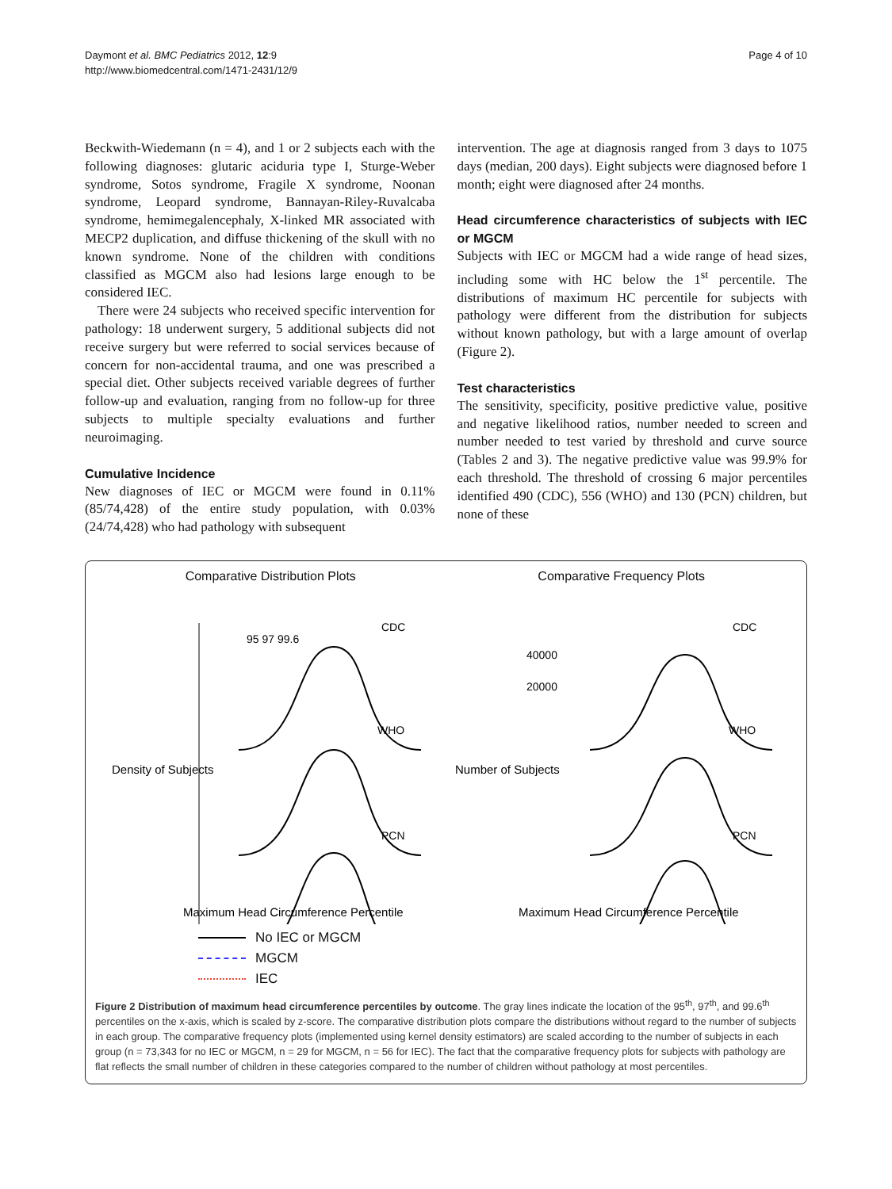Daymont et al. BMC Pediatrics 2012, 12:9
http://www.biomedcentral.com/1471-2431/12/9
Page 4 of 10
Beckwith-Wiedemann (n = 4), and 1 or 2 subjects each with the following diagnoses: glutaric aciduria type I, Sturge-Weber syndrome, Sotos syndrome, Fragile X syndrome, Noonan syndrome, Leopard syndrome, Bannayan-Riley-Ruvalcaba syndrome, hemimegalencephaly, X-linked MR associated with MECP2 duplication, and diffuse thickening of the skull with no known syndrome. None of the children with conditions classified as MGCM also had lesions large enough to be considered IEC.
There were 24 subjects who received specific intervention for pathology: 18 underwent surgery, 5 additional subjects did not receive surgery but were referred to social services because of concern for non-accidental trauma, and one was prescribed a special diet. Other subjects received variable degrees of further follow-up and evaluation, ranging from no follow-up for three subjects to multiple specialty evaluations and further neuroimaging.
Cumulative Incidence
New diagnoses of IEC or MGCM were found in 0.11% (85/74,428) of the entire study population, with 0.03% (24/74,428) who had pathology with subsequent
intervention. The age at diagnosis ranged from 3 days to 1075 days (median, 200 days). Eight subjects were diagnosed before 1 month; eight were diagnosed after 24 months.
Head circumference characteristics of subjects with IEC or MGCM
Subjects with IEC or MGCM had a wide range of head sizes, including some with HC below the 1<sup>st</sup> percentile. The distributions of maximum HC percentile for subjects with pathology were different from the distribution for subjects without known pathology, but with a large amount of overlap (Figure 2).
Test characteristics
The sensitivity, specificity, positive predictive value, positive and negative likelihood ratios, number needed to screen and number needed to test varied by threshold and curve source (Tables 2 and 3). The negative predictive value was 99.9% for each threshold. The threshold of crossing 6 major percentiles identified 490 (CDC), 556 (WHO) and 130 (PCN) children, but none of these
Comparative Distribution Plots
Density of Subjects
CDC
WHO
PCN
95 97 99.6
Maximum Head Circumference Percentile
Comparative Frequency Plots
Number of Subjects
CDC
WHO
PCN
40000
20000
Maximum Head Circumference Percentile
No IEC or MGCM
MGCM
IEC
Figure 2 Distribution of maximum head circumference percentiles by outcome. The gray lines indicate the location of the 95<sup>th</sup>, 97<sup>th</sup>, and 99.6<sup>th</sup> percentiles on the x-axis, which is scaled by z-score. The comparative distribution plots compare the distributions without regard to the number of subjects in each group. The comparative frequency plots (implemented using kernel density estimators) are scaled according to the number of subjects in each group (n = 73,343 for no IEC or MGCM, n = 29 for MGCM, n = 56 for IEC). The fact that the comparative frequency plots for subjects with pathology are flat reflects the small number of children in these categories compared to the number of children without pathology at most percentiles.